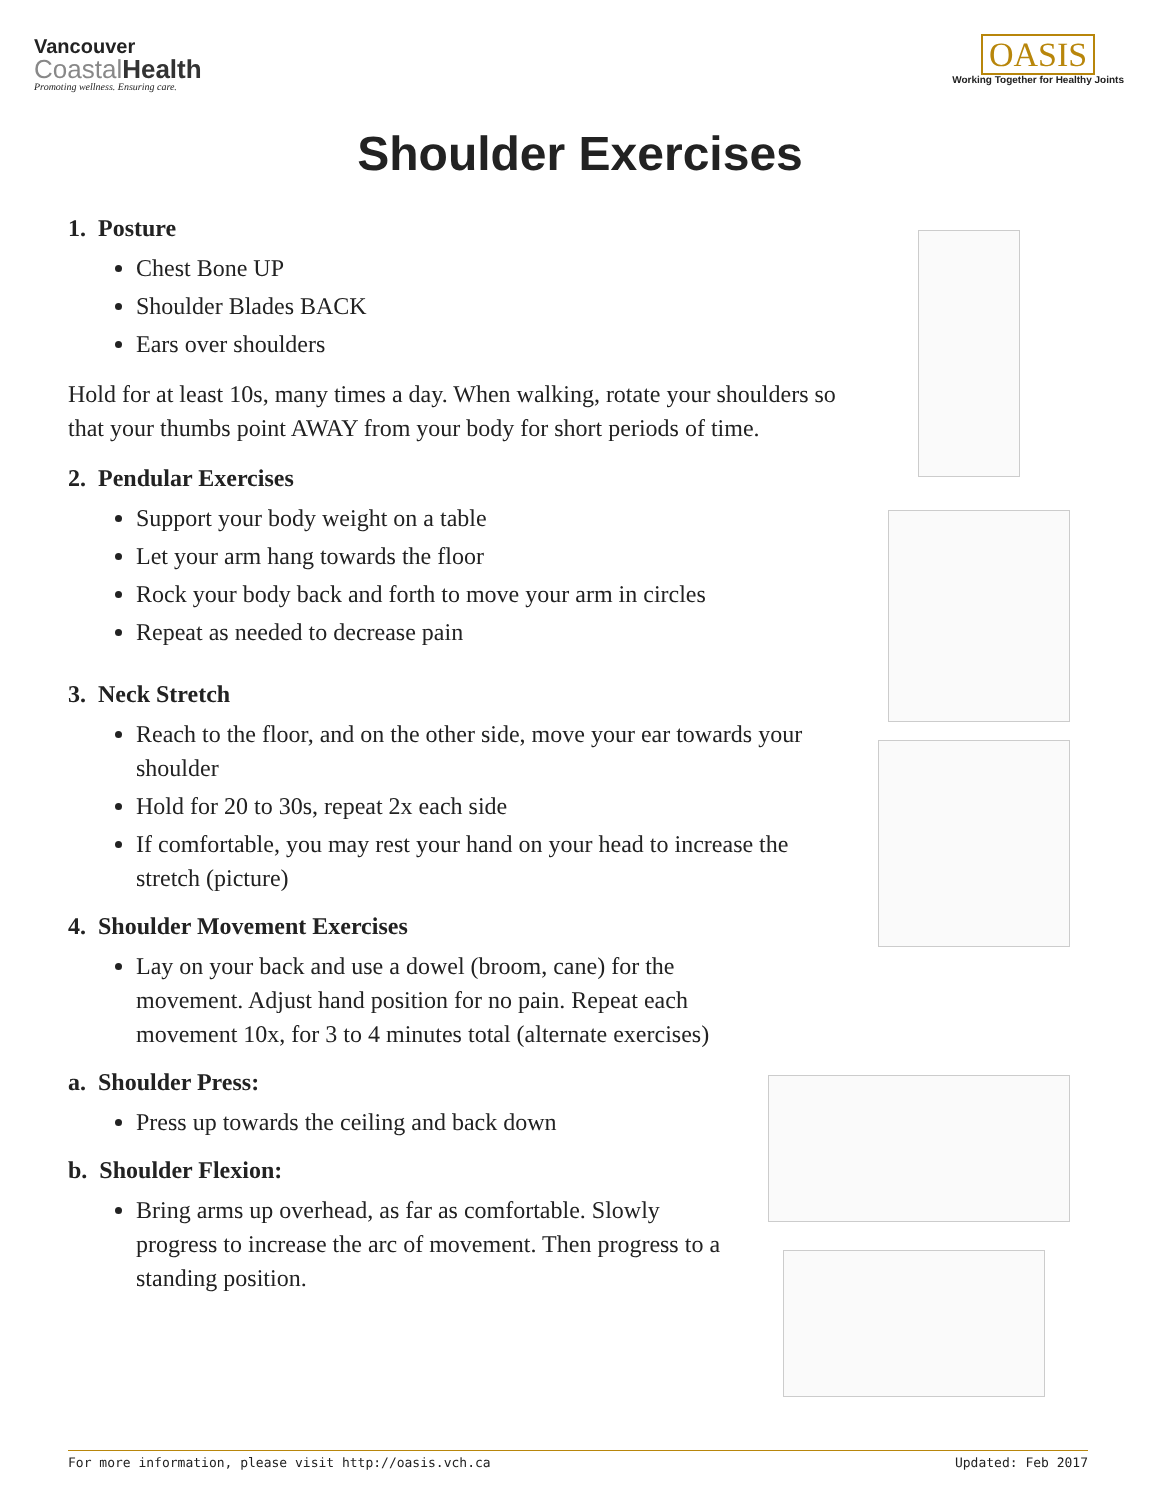Vancouver
CoastalHealth
Promoting wellness. Ensuring care.
OASIS
Working Together for Healthy Joints
Shoulder Exercises
1. Posture
Chest Bone UP
Shoulder Blades BACK
Ears over shoulders
Hold for at least 10s, many times a day. When walking, rotate your shoulders so that your thumbs point AWAY from your body for short periods of time.
2. Pendular Exercises
Support your body weight on a table
Let your arm hang towards the floor
Rock your body back and forth to move your arm in circles
Repeat as needed to decrease pain
3. Neck Stretch
Reach to the floor, and on the other side, move your ear towards your shoulder
Hold for 20 to 30s, repeat 2x each side
If comfortable, you may rest your hand on your head to increase the stretch (picture)
4. Shoulder Movement Exercises
Lay on your back and use a dowel (broom, cane) for the movement. Adjust hand position for no pain. Repeat each movement 10x, for 3 to 4 minutes total (alternate exercises)
a. Shoulder Press:
Press up towards the ceiling and back down
b. Shoulder Flexion:
Bring arms up overhead, as far as comfortable. Slowly progress to increase the arc of movement. Then progress to a standing position.
For more information, please visit http://oasis.vch.ca Updated: Feb 2017